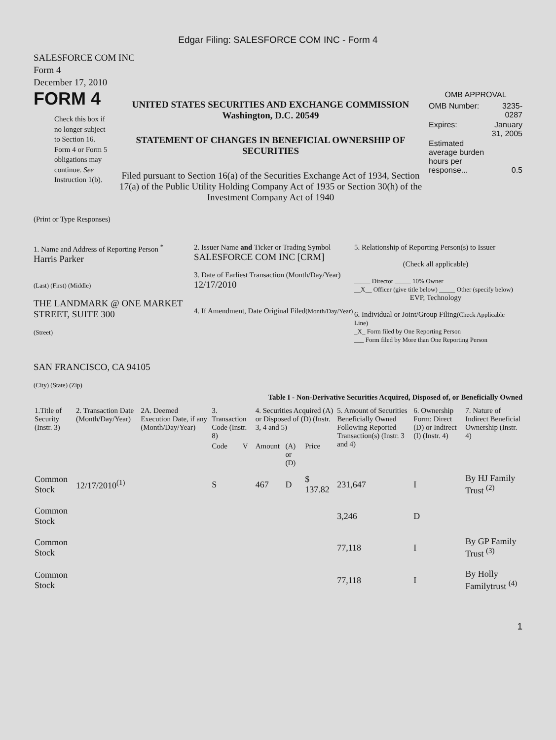Edgar Filing: SALESFORCE COM INC - Form 4
SALESFORCE COM INC
Form 4
December 17, 2010
FORM 4
Check this box if no longer subject to Section 16. Form 4 or Form 5 obligations may continue. See Instruction 1(b).
UNITED STATES SECURITIES AND EXCHANGE COMMISSION
Washington, D.C. 20549
STATEMENT OF CHANGES IN BENEFICIAL OWNERSHIP OF SECURITIES
Filed pursuant to Section 16(a) of the Securities Exchange Act of 1934, Section 17(a) of the Public Utility Holding Company Act of 1935 or Section 30(h) of the Investment Company Act of 1940
OMB APPROVAL
| OMB Number: | 3235-0287 |
| Expires: | January 31, 2005 |
| Estimated average burden hours per response... | 0.5 |
(Print or Type Responses)
1. Name and Address of Reporting Person <sup>*</sup>
Harris Parker
(Last) (First) (Middle)
THE LANDMARK @ ONE MARKET STREET, SUITE 300
(Street)
SAN FRANCISCO, CA 94105
(City) (State) (Zip)
2. Issuer Name and Ticker or Trading Symbol
SALESFORCE COM INC [CRM]
3. Date of Earliest Transaction (Month/Day/Year)
12/17/2010
4. If Amendment, Date Original Filed(Month/Day/Year)
5. Relationship of Reporting Person(s) to Issuer
(Check all applicable)
_____ Director _____ 10% Owner
__X__ Officer (give title below) _____ Other (specify below)
EVP, Technology
6. Individual or Joint/Group Filing(Check Applicable Line)
_X_ Form filed by One Reporting Person
___ Form filed by More than One Reporting Person
Table I - Non-Derivative Securities Acquired, Disposed of, or Beneficially Owned
| 1.Title of Security (Instr. 3) | 2. Transaction Date (Month/Day/Year) | 2A. Deemed Execution Date, if any (Month/Day/Year) | 3. Transaction Code (Instr. 8) | | 4. Securities Acquired (A) or Disposed of (D) (Instr. 3, 4 and 5) | | | 5. Amount of Securities Beneficially Owned Following Reported Transaction(s) (Instr. 3 and 4) | 6. Ownership Form: Direct (D) or Indirect (I) (Instr. 4) | 7. Nature of Indirect Beneficial Ownership (Instr. 4) |
| --- | --- | --- | --- | --- | --- | --- | --- | --- | --- | --- |
| | | | Code | V | Amount | (A) or (D) | Price | | | |
| Common Stock | 12/17/2010<sup>(1)</sup> | | S | | 467 | D | $ 137.82 | 231,647 | I | By HJ Family Trust <sup>(2)</sup> |
| Common Stock | | | | | | | | 3,246 | D | |
| Common Stock | | | | | | | | 77,118 | I | By GP Family Trust <sup>(3)</sup> |
| Common Stock | | | | | | | | 77,118 | I | By Holly Familytrust <sup>(4)</sup> |
1